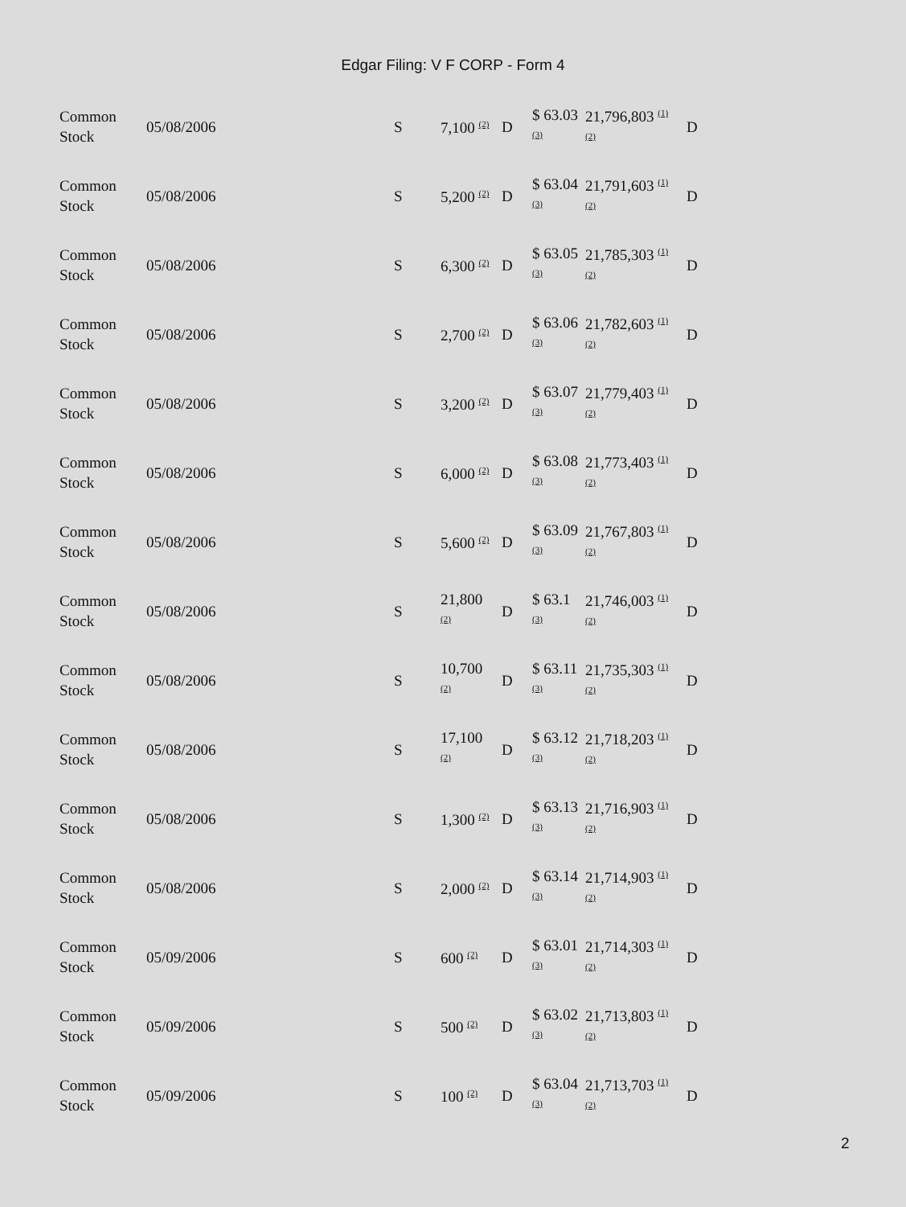Edgar Filing: V F CORP - Form 4
| Common Stock | 05/08/2006 | S | 7,100 <sup>(2)</sup> | D | $ 63.03 <sup>(3)</sup> | 21,796,803 <sup>(1)</sup> <sup>(2)</sup> | D |
| Common Stock | 05/08/2006 | S | 5,200 <sup>(2)</sup> | D | $ 63.04 <sup>(3)</sup> | 21,791,603 <sup>(1)</sup> <sup>(2)</sup> | D |
| Common Stock | 05/08/2006 | S | 6,300 <sup>(2)</sup> | D | $ 63.05 <sup>(3)</sup> | 21,785,303 <sup>(1)</sup> <sup>(2)</sup> | D |
| Common Stock | 05/08/2006 | S | 2,700 <sup>(2)</sup> | D | $ 63.06 <sup>(3)</sup> | 21,782,603 <sup>(1)</sup> <sup>(2)</sup> | D |
| Common Stock | 05/08/2006 | S | 3,200 <sup>(2)</sup> | D | $ 63.07 <sup>(3)</sup> | 21,779,403 <sup>(1)</sup> <sup>(2)</sup> | D |
| Common Stock | 05/08/2006 | S | 6,000 <sup>(2)</sup> | D | $ 63.08 <sup>(3)</sup> | 21,773,403 <sup>(1)</sup> <sup>(2)</sup> | D |
| Common Stock | 05/08/2006 | S | 5,600 <sup>(2)</sup> | D | $ 63.09 <sup>(3)</sup> | 21,767,803 <sup>(1)</sup> <sup>(2)</sup> | D |
| Common Stock | 05/08/2006 | S | 21,800 <sup>(2)</sup> | D | $ 63.1 <sup>(3)</sup> | 21,746,003 <sup>(1)</sup> <sup>(2)</sup> | D |
| Common Stock | 05/08/2006 | S | 10,700 <sup>(2)</sup> | D | $ 63.11 <sup>(3)</sup> | 21,735,303 <sup>(1)</sup> <sup>(2)</sup> | D |
| Common Stock | 05/08/2006 | S | 17,100 <sup>(2)</sup> | D | $ 63.12 <sup>(3)</sup> | 21,718,203 <sup>(1)</sup> <sup>(2)</sup> | D |
| Common Stock | 05/08/2006 | S | 1,300 <sup>(2)</sup> | D | $ 63.13 <sup>(3)</sup> | 21,716,903 <sup>(1)</sup> <sup>(2)</sup> | D |
| Common Stock | 05/08/2006 | S | 2,000 <sup>(2)</sup> | D | $ 63.14 <sup>(3)</sup> | 21,714,903 <sup>(1)</sup> <sup>(2)</sup> | D |
| Common Stock | 05/09/2006 | S | 600 <sup>(2)</sup> | D | $ 63.01 <sup>(3)</sup> | 21,714,303 <sup>(1)</sup> <sup>(2)</sup> | D |
| Common Stock | 05/09/2006 | S | 500 <sup>(2)</sup> | D | $ 63.02 <sup>(3)</sup> | 21,713,803 <sup>(1)</sup> <sup>(2)</sup> | D |
| Common Stock | 05/09/2006 | S | 100 <sup>(2)</sup> | D | $ 63.04 <sup>(3)</sup> | 21,713,703 <sup>(1)</sup> <sup>(2)</sup> | D |
2